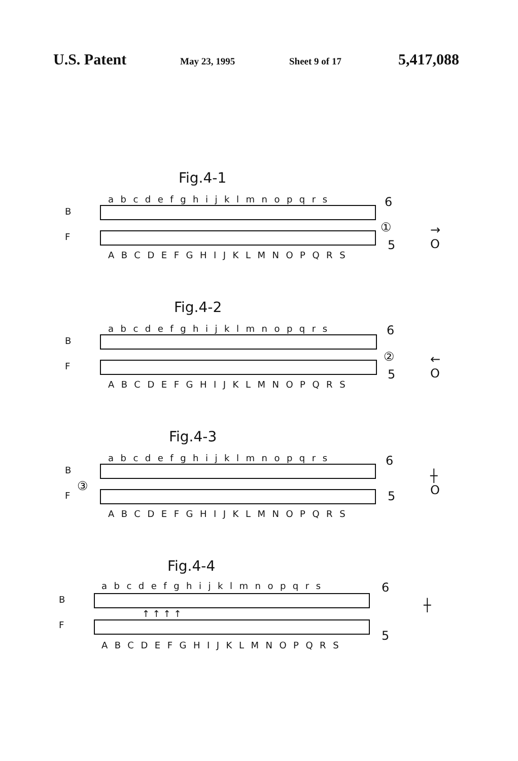U.S. Patent May 23, 1995 Sheet 9 of 17 5,417,088
Fig.4-1
abcdefghijklmnopqrs
B
6
①
F
5
ABCDEFGHIJKLMNOPQRS
→
O
Fig.4-2
abcdefghijklmnopqrs
B
6
②
F
5
ABCDEFGHIJKLMNOPQRS
←
O
Fig.4-3
abcdefghijklmnopqrs
B
6
③
F 5
ABCDEFGHIJKLMNOPQRS
┼
O
Fig.4-4
abcdefghijklmnopqrs
B
6
↑ ↑ ↑ ↑
F
5
ABCDEFGHIJKLMNOPQRS
┼